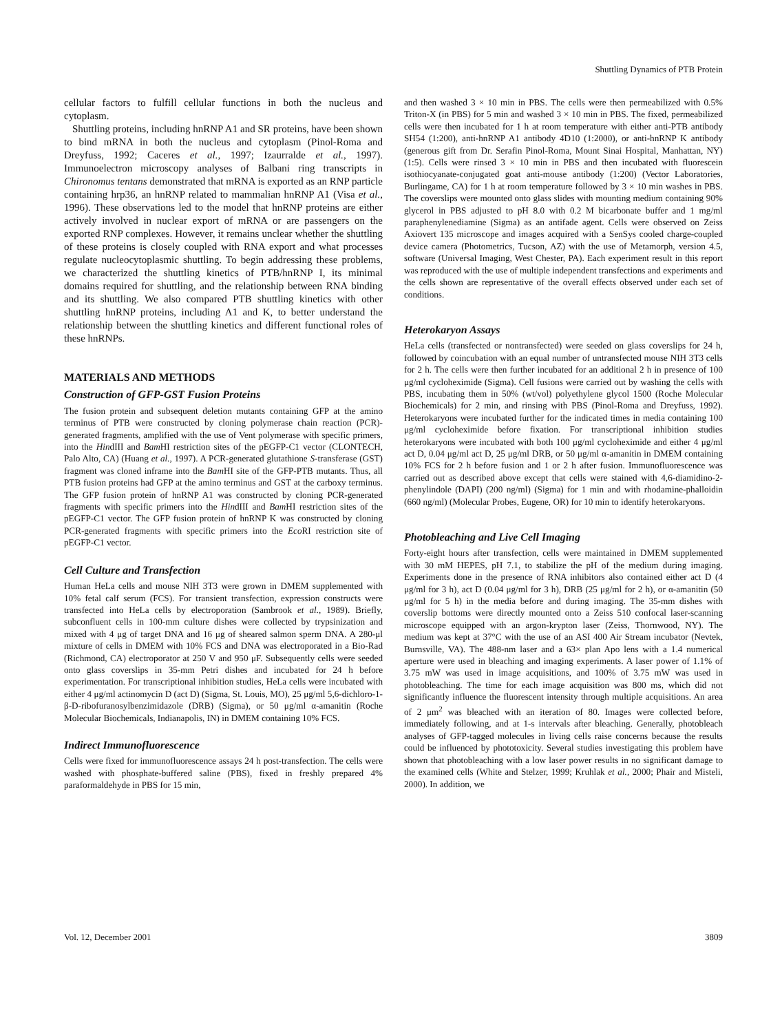Shuttling Dynamics of PTB Protein
cellular factors to fulfill cellular functions in both the nucleus and cytoplasm.
Shuttling proteins, including hnRNP A1 and SR proteins, have been shown to bind mRNA in both the nucleus and cytoplasm (Pinol-Roma and Dreyfuss, 1992; Caceres et al., 1997; Izaurralde et al., 1997). Immunoelectron microscopy analyses of Balbani ring transcripts in Chironomus tentans demonstrated that mRNA is exported as an RNP particle containing hrp36, an hnRNP related to mammalian hnRNP A1 (Visa et al., 1996). These observations led to the model that hnRNP proteins are either actively involved in nuclear export of mRNA or are passengers on the exported RNP complexes. However, it remains unclear whether the shuttling of these proteins is closely coupled with RNA export and what processes regulate nucleocytoplasmic shuttling. To begin addressing these problems, we characterized the shuttling kinetics of PTB/hnRNP I, its minimal domains required for shuttling, and the relationship between RNA binding and its shuttling. We also compared PTB shuttling kinetics with other shuttling hnRNP proteins, including A1 and K, to better understand the relationship between the shuttling kinetics and different functional roles of these hnRNPs.
MATERIALS AND METHODS
Construction of GFP-GST Fusion Proteins
The fusion protein and subsequent deletion mutants containing GFP at the amino terminus of PTB were constructed by cloning polymerase chain reaction (PCR)-generated fragments, amplified with the use of Vent polymerase with specific primers, into the HindIII and Bam HI restriction sites of the pEGFP-C1 vector (CLONTECH, Palo Alto, CA) (Huang et al., 1997). A PCR-generated glutathione S-transferase (GST) fragment was cloned inframe into the Bam HI site of the GFP-PTB mutants. Thus, all PTB fusion proteins had GFP at the amino terminus and GST at the carboxy terminus. The GFP fusion protein of hnRNP A1 was constructed by cloning PCR-generated fragments with specific primers into the HindIII and Bam HI restriction sites of the pEGFP-C1 vector. The GFP fusion protein of hnRNP K was constructed by cloning PCR-generated fragments with specific primers into the Eco RI restriction site of pEGFP-C1 vector.
Cell Culture and Transfection
Human HeLa cells and mouse NIH 3T3 were grown in DMEM supplemented with 10% fetal calf serum (FCS). For transient transfection, expression constructs were transfected into HeLa cells by electroporation (Sambrook et al., 1989). Briefly, subconfluent cells in 100-mm culture dishes were collected by trypsinization and mixed with 4 μg of target DNA and 16 μg of sheared salmon sperm DNA. A 280-μl mixture of cells in DMEM with 10% FCS and DNA was electroporated in a Bio-Rad (Richmond, CA) electroporator at 250 V and 950 μF. Subsequently cells were seeded onto glass coverslips in 35-mm Petri dishes and incubated for 24 h before experimentation. For transcriptional inhibition studies, HeLa cells were incubated with either 4 μg/ml actinomycin D (act D) (Sigma, St. Louis, MO), 25 μg/ml 5,6-dichloro-1-β-D-ribofuranosylbenzimidazole (DRB) (Sigma), or 50 μg/ml α-amanitin (Roche Molecular Biochemicals, Indianapolis, IN) in DMEM containing 10% FCS.
Indirect Immunofluorescence
Cells were fixed for immunofluorescence assays 24 h post-transfection. The cells were washed with phosphate-buffered saline (PBS), fixed in freshly prepared 4% paraformaldehyde in PBS for 15 min,
and then washed 3 × 10 min in PBS. The cells were then permeabilized with 0.5% Triton-X (in PBS) for 5 min and washed 3 × 10 min in PBS. The fixed, permeabilized cells were then incubated for 1 h at room temperature with either anti-PTB antibody SH54 (1:200), anti-hnRNP A1 antibody 4D10 (1:2000), or anti-hnRNP K antibody (generous gift from Dr. Serafin Pinol-Roma, Mount Sinai Hospital, Manhattan, NY) (1:5). Cells were rinsed 3 × 10 min in PBS and then incubated with fluorescein isothiocyanate-conjugated goat anti-mouse antibody (1:200) (Vector Laboratories, Burlingame, CA) for 1 h at room temperature followed by 3 × 10 min washes in PBS. The coverslips were mounted onto glass slides with mounting medium containing 90% glycerol in PBS adjusted to pH 8.0 with 0.2 M bicarbonate buffer and 1 mg/ml paraphenylenediamine (Sigma) as an antifade agent. Cells were observed on Zeiss Axiovert 135 microscope and images acquired with a SenSys cooled charge-coupled device camera (Photometrics, Tucson, AZ) with the use of Metamorph, version 4.5, software (Universal Imaging, West Chester, PA). Each experiment result in this report was reproduced with the use of multiple independent transfections and experiments and the cells shown are representative of the overall effects observed under each set of conditions.
Heterokaryon Assays
HeLa cells (transfected or nontransfected) were seeded on glass coverslips for 24 h, followed by coincubation with an equal number of untransfected mouse NIH 3T3 cells for 2 h. The cells were then further incubated for an additional 2 h in presence of 100 μg/ml cycloheximide (Sigma). Cell fusions were carried out by washing the cells with PBS, incubating them in 50% (wt/vol) polyethylene glycol 1500 (Roche Molecular Biochemicals) for 2 min, and rinsing with PBS (Pinol-Roma and Dreyfuss, 1992). Heterokaryons were incubated further for the indicated times in media containing 100 μg/ml cycloheximide before fixation. For transcriptional inhibition studies heterokaryons were incubated with both 100 μg/ml cycloheximide and either 4 μg/ml act D, 0.04 μg/ml act D, 25 μg/ml DRB, or 50 μg/ml α-amanitin in DMEM containing 10% FCS for 2 h before fusion and 1 or 2 h after fusion. Immunofluorescence was carried out as described above except that cells were stained with 4,6-diamidino-2-phenylindole (DAPI) (200 ng/ml) (Sigma) for 1 min and with rhodamine-phalloidin (660 ng/ml) (Molecular Probes, Eugene, OR) for 10 min to identify heterokaryons.
Photobleaching and Live Cell Imaging
Forty-eight hours after transfection, cells were maintained in DMEM supplemented with 30 mM HEPES, pH 7.1, to stabilize the pH of the medium during imaging. Experiments done in the presence of RNA inhibitors also contained either act D (4 μg/ml for 3 h), act D (0.04 μg/ml for 3 h), DRB (25 μg/ml for 2 h), or α-amanitin (50 μg/ml for 5 h) in the media before and during imaging. The 35-mm dishes with coverslip bottoms were directly mounted onto a Zeiss 510 confocal laser-scanning microscope equipped with an argon-krypton laser (Zeiss, Thornwood, NY). The medium was kept at 37°C with the use of an ASI 400 Air Stream incubator (Nevtek, Burnsville, VA). The 488-nm laser and a 63× plan Apo lens with a 1.4 numerical aperture were used in bleaching and imaging experiments. A laser power of 1.1% of 3.75 mW was used in image acquisitions, and 100% of 3.75 mW was used in photobleaching. The time for each image acquisition was 800 ms, which did not significantly influence the fluorescent intensity through multiple acquisitions. An area of 2 μm<sup>2</sup> was bleached with an iteration of 80. Images were collected before, immediately following, and at 1-s intervals after bleaching. Generally, photobleach analyses of GFP-tagged molecules in living cells raise concerns because the results could be influenced by phototoxicity. Several studies investigating this problem have shown that photobleaching with a low laser power results in no significant damage to the examined cells (White and Stelzer, 1999; Kruhlak et al., 2000; Phair and Misteli, 2000). In addition, we
Vol. 12, December 2001 3809